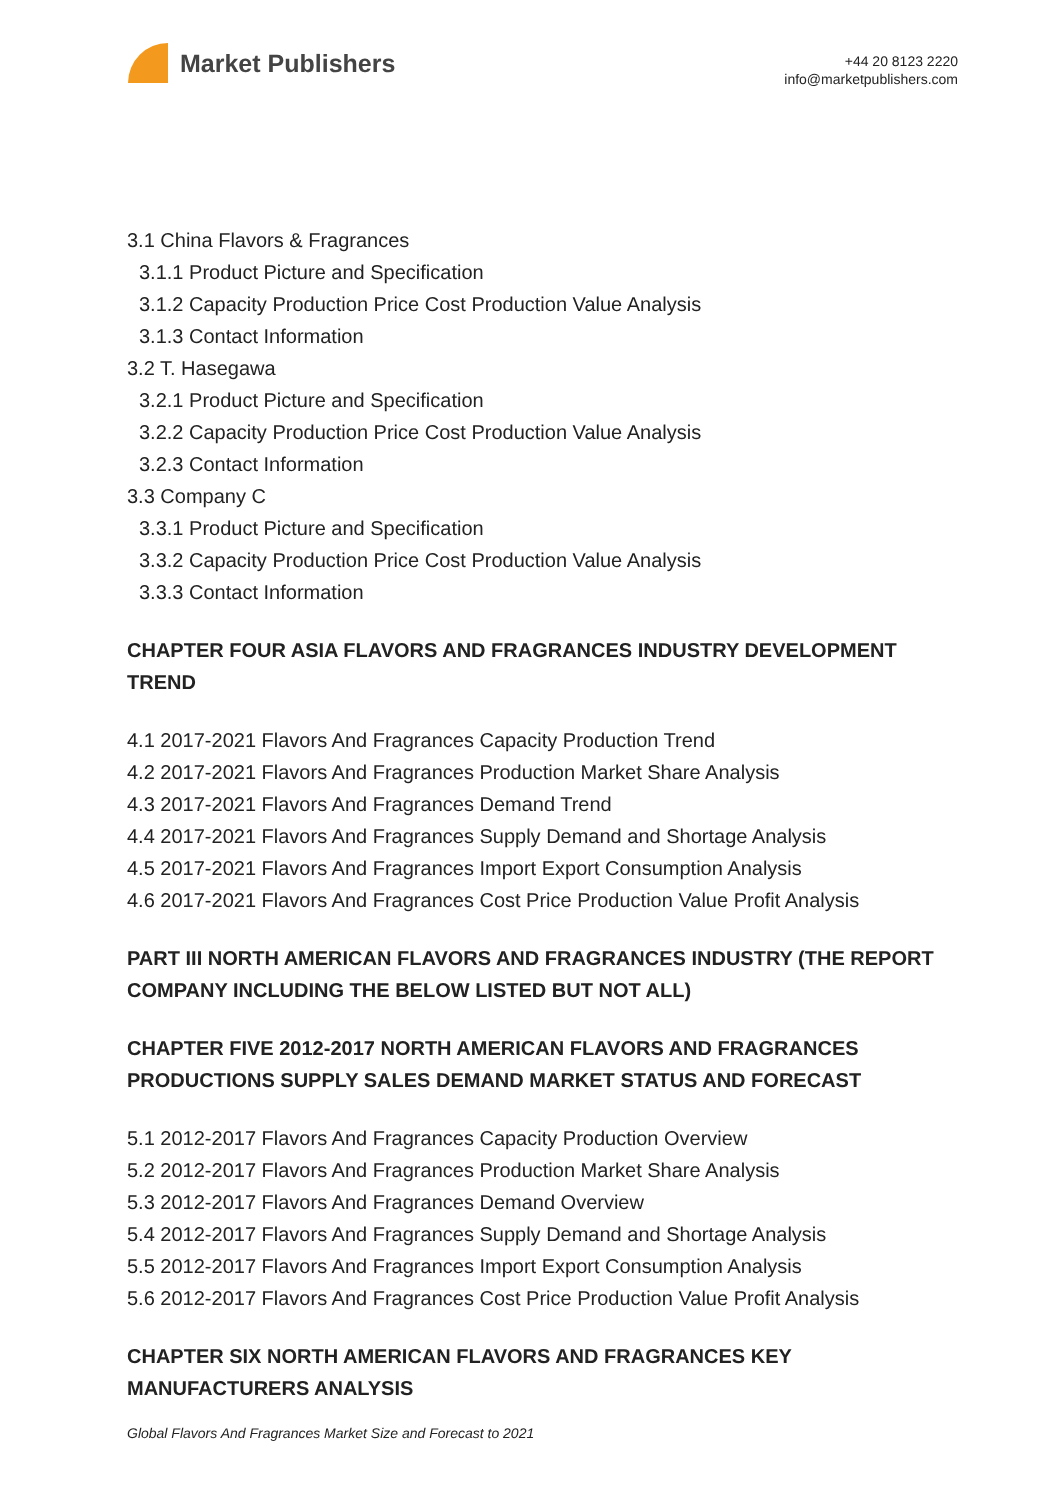Market Publishers
+44 20 8123 2220
info@marketpublishers.com
3.1 China Flavors & Fragrances
3.1.1 Product Picture and Specification
3.1.2 Capacity Production Price Cost Production Value Analysis
3.1.3 Contact Information
3.2 T. Hasegawa
3.2.1 Product Picture and Specification
3.2.2 Capacity Production Price Cost Production Value Analysis
3.2.3 Contact Information
3.3 Company C
3.3.1 Product Picture and Specification
3.3.2 Capacity Production Price Cost Production Value Analysis
3.3.3 Contact Information
CHAPTER FOUR ASIA FLAVORS AND FRAGRANCES INDUSTRY DEVELOPMENT TREND
4.1 2017-2021 Flavors And Fragrances Capacity Production Trend
4.2 2017-2021 Flavors And Fragrances Production Market Share Analysis
4.3 2017-2021 Flavors And Fragrances Demand Trend
4.4 2017-2021 Flavors And Fragrances Supply Demand and Shortage Analysis
4.5 2017-2021 Flavors And Fragrances Import Export Consumption Analysis
4.6 2017-2021 Flavors And Fragrances Cost Price Production Value Profit Analysis
PART III NORTH AMERICAN FLAVORS AND FRAGRANCES INDUSTRY (THE REPORT COMPANY INCLUDING THE BELOW LISTED BUT NOT ALL)
CHAPTER FIVE 2012-2017 NORTH AMERICAN FLAVORS AND FRAGRANCES PRODUCTIONS SUPPLY SALES DEMAND MARKET STATUS AND FORECAST
5.1 2012-2017 Flavors And Fragrances Capacity Production Overview
5.2 2012-2017 Flavors And Fragrances Production Market Share Analysis
5.3 2012-2017 Flavors And Fragrances Demand Overview
5.4 2012-2017 Flavors And Fragrances Supply Demand and Shortage Analysis
5.5 2012-2017 Flavors And Fragrances Import Export Consumption Analysis
5.6 2012-2017 Flavors And Fragrances Cost Price Production Value Profit Analysis
CHAPTER SIX NORTH AMERICAN FLAVORS AND FRAGRANCES KEY MANUFACTURERS ANALYSIS
Global Flavors And Fragrances Market Size and Forecast to 2021